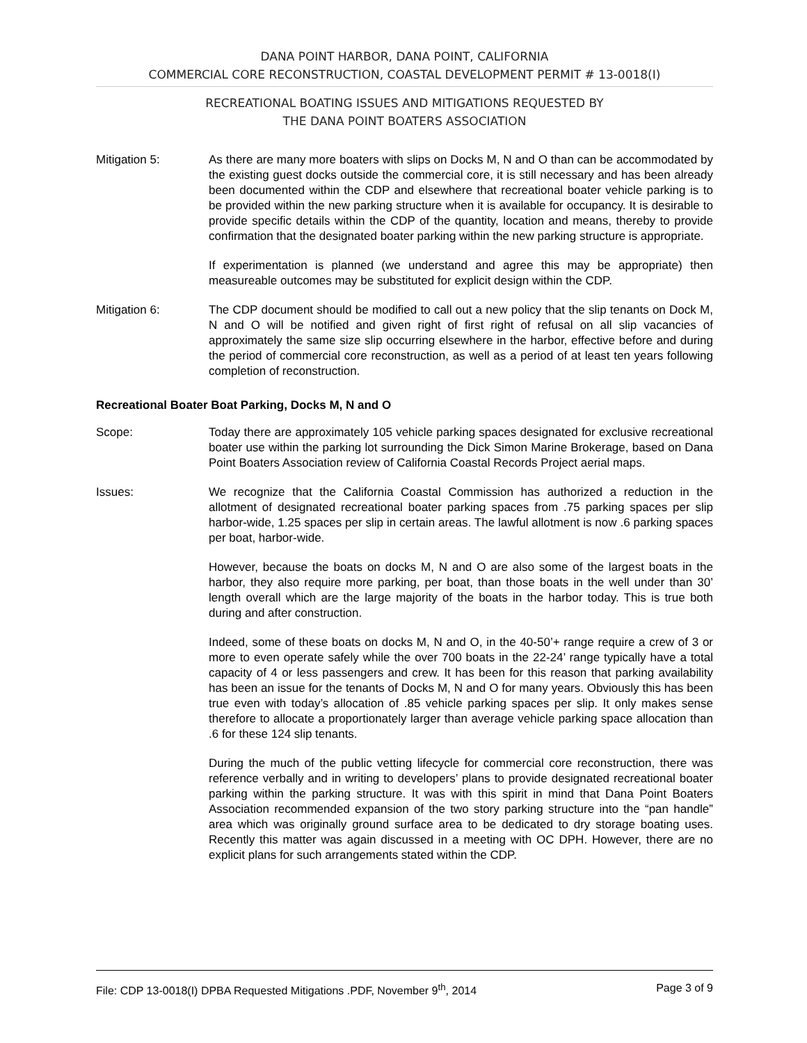DANA POINT HARBOR, DANA POINT, CALIFORNIA
COMMERCIAL CORE RECONSTRUCTION, COASTAL DEVELOPMENT PERMIT # 13-0018(I)
RECREATIONAL BOATING ISSUES AND MITIGATIONS REQUESTED BY
THE DANA POINT BOATERS ASSOCIATION
Mitigation 5: As there are many more boaters with slips on Docks M, N and O than can be accommodated by the existing guest docks outside the commercial core, it is still necessary and has been already been documented within the CDP and elsewhere that recreational boater vehicle parking is to be provided within the new parking structure when it is available for occupancy. It is desirable to provide specific details within the CDP of the quantity, location and means, thereby to provide confirmation that the designated boater parking within the new parking structure is appropriate.
If experimentation is planned (we understand and agree this may be appropriate) then measureable outcomes may be substituted for explicit design within the CDP.
Mitigation 6: The CDP document should be modified to call out a new policy that the slip tenants on Dock M, N and O will be notified and given right of first right of refusal on all slip vacancies of approximately the same size slip occurring elsewhere in the harbor, effective before and during the period of commercial core reconstruction, as well as a period of at least ten years following completion of reconstruction.
Recreational Boater Boat Parking, Docks M, N and O
Scope: Today there are approximately 105 vehicle parking spaces designated for exclusive recreational boater use within the parking lot surrounding the Dick Simon Marine Brokerage, based on Dana Point Boaters Association review of California Coastal Records Project aerial maps.
Issues: We recognize that the California Coastal Commission has authorized a reduction in the allotment of designated recreational boater parking spaces from .75 parking spaces per slip harbor-wide, 1.25 spaces per slip in certain areas. The lawful allotment is now .6 parking spaces per boat, harbor-wide.
However, because the boats on docks M, N and O are also some of the largest boats in the harbor, they also require more parking, per boat, than those boats in the well under than 30’ length overall which are the large majority of the boats in the harbor today. This is true both during and after construction.
Indeed, some of these boats on docks M, N and O, in the 40-50’+ range require a crew of 3 or more to even operate safely while the over 700 boats in the 22-24’ range typically have a total capacity of 4 or less passengers and crew. It has been for this reason that parking availability has been an issue for the tenants of Docks M, N and O for many years. Obviously this has been true even with today’s allocation of .85 vehicle parking spaces per slip. It only makes sense therefore to allocate a proportionately larger than average vehicle parking space allocation than .6 for these 124 slip tenants.
During the much of the public vetting lifecycle for commercial core reconstruction, there was reference verbally and in writing to developers’ plans to provide designated recreational boater parking within the parking structure. It was with this spirit in mind that Dana Point Boaters Association recommended expansion of the two story parking structure into the “pan handle” area which was originally ground surface area to be dedicated to dry storage boating uses. Recently this matter was again discussed in a meeting with OC DPH. However, there are no explicit plans for such arrangements stated within the CDP.
File: CDP 13-0018(I) DPBA Requested Mitigations .PDF, November 9<sup>th</sup>, 2014 Page 3 of 9